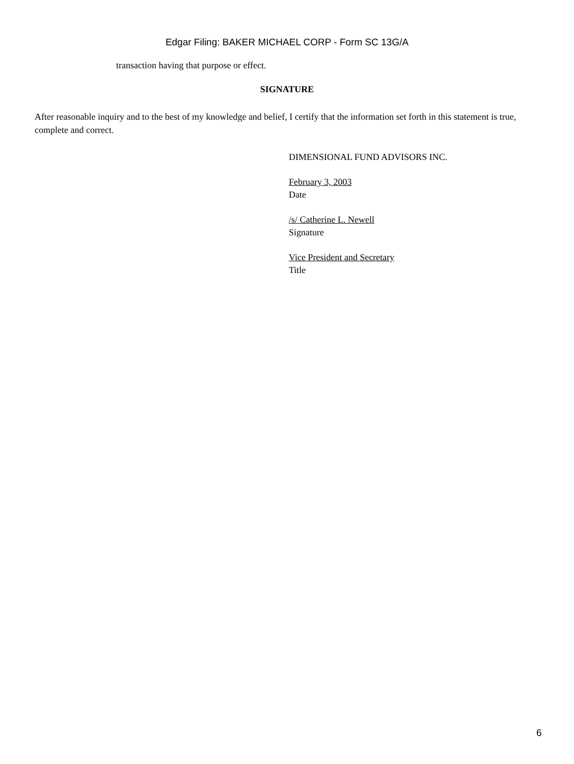Edgar Filing: BAKER MICHAEL CORP - Form SC 13G/A
transaction having that purpose or effect.
SIGNATURE
After reasonable inquiry and to the best of my knowledge and belief, I certify that the information set forth in this statement is true, complete and correct.
DIMENSIONAL FUND ADVISORS INC.
February 3, 2003
Date
/s/ Catherine L. Newell
Signature
Vice President and Secretary
Title
6